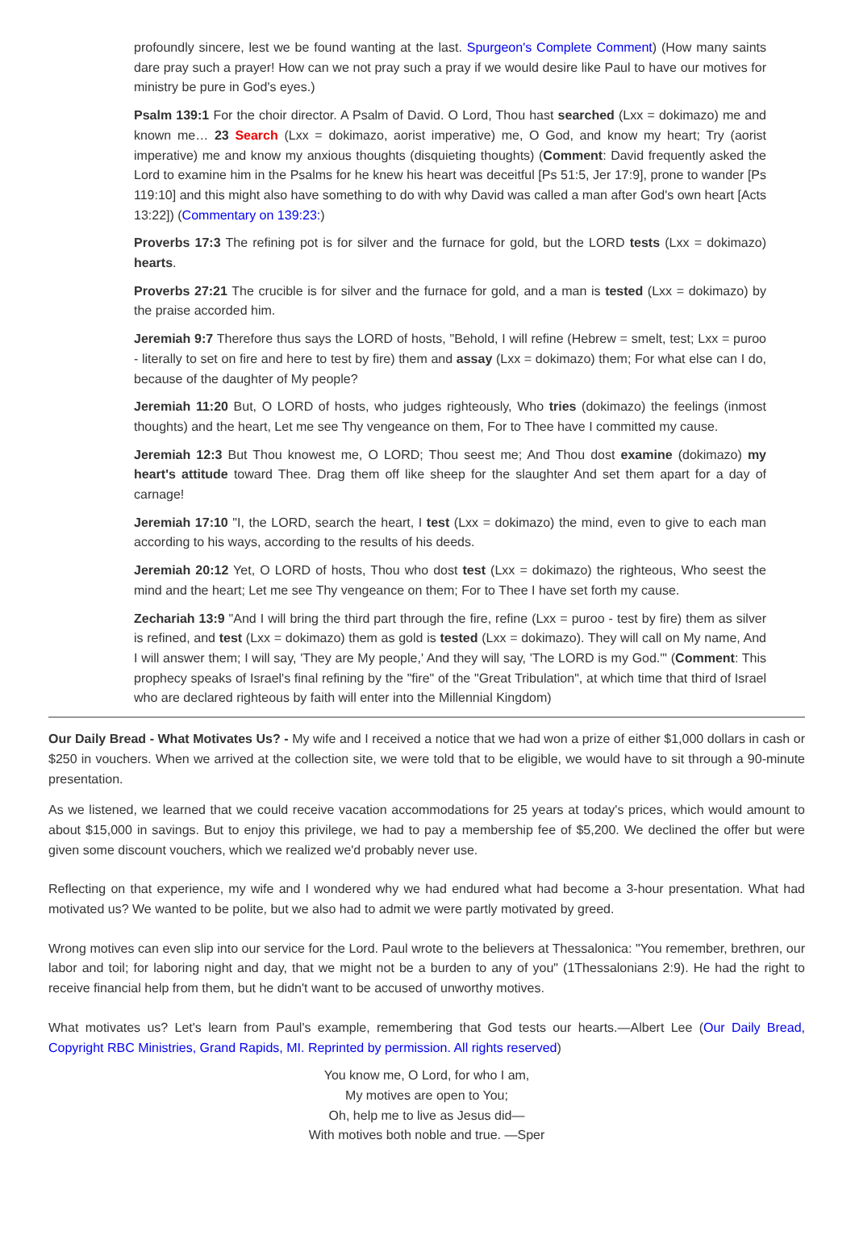profoundly sincere, lest we be found wanting at the last. Spurgeon's Complete Comment) (How many saints dare pray such a prayer! How can we not pray such a pray if we would desire like Paul to have our motives for ministry be pure in God's eyes.)
Psalm 139:1 For the choir director. A Psalm of David. O Lord, Thou hast searched (Lxx = dokimazo) me and known me… 23 Search (Lxx = dokimazo, aorist imperative) me, O God, and know my heart; Try (aorist imperative) me and know my anxious thoughts (disquieting thoughts) (Comment: David frequently asked the Lord to examine him in the Psalms for he knew his heart was deceitful [Ps 51:5, Jer 17:9], prone to wander [Ps 119:10] and this might also have something to do with why David was called a man after God's own heart [Acts 13:22]) (Commentary on 139:23:)
Proverbs 17:3 The refining pot is for silver and the furnace for gold, but the LORD tests (Lxx = dokimazo) hearts.
Proverbs 27:21 The crucible is for silver and the furnace for gold, and a man is tested (Lxx = dokimazo) by the praise accorded him.
Jeremiah 9:7 Therefore thus says the LORD of hosts, "Behold, I will refine (Hebrew = smelt, test; Lxx = puroo - literally to set on fire and here to test by fire) them and assay (Lxx = dokimazo) them; For what else can I do, because of the daughter of My people?
Jeremiah 11:20 But, O LORD of hosts, who judges righteously, Who tries (dokimazo) the feelings (inmost thoughts) and the heart, Let me see Thy vengeance on them, For to Thee have I committed my cause.
Jeremiah 12:3 But Thou knowest me, O LORD; Thou seest me; And Thou dost examine (dokimazo) my heart's attitude toward Thee. Drag them off like sheep for the slaughter And set them apart for a day of carnage!
Jeremiah 17:10 "I, the LORD, search the heart, I test (Lxx = dokimazo) the mind, even to give to each man according to his ways, according to the results of his deeds.
Jeremiah 20:12 Yet, O LORD of hosts, Thou who dost test (Lxx = dokimazo) the righteous, Who seest the mind and the heart; Let me see Thy vengeance on them; For to Thee I have set forth my cause.
Zechariah 13:9 "And I will bring the third part through the fire, refine (Lxx = puroo - test by fire) them as silver is refined, and test (Lxx = dokimazo) them as gold is tested (Lxx = dokimazo). They will call on My name, And I will answer them; I will say, 'They are My people,' And they will say, 'The LORD is my God.'" (Comment: This prophecy speaks of Israel's final refining by the "fire" of the "Great Tribulation", at which time that third of Israel who are declared righteous by faith will enter into the Millennial Kingdom)
Our Daily Bread - What Motivates Us? - My wife and I received a notice that we had won a prize of either $1,000 dollars in cash or $250 in vouchers. When we arrived at the collection site, we were told that to be eligible, we would have to sit through a 90-minute presentation.
As we listened, we learned that we could receive vacation accommodations for 25 years at today's prices, which would amount to about $15,000 in savings. But to enjoy this privilege, we had to pay a membership fee of $5,200. We declined the offer but were given some discount vouchers, which we realized we'd probably never use.
Reflecting on that experience, my wife and I wondered why we had endured what had become a 3-hour presentation. What had motivated us? We wanted to be polite, but we also had to admit we were partly motivated by greed.
Wrong motives can even slip into our service for the Lord. Paul wrote to the believers at Thessalonica: "You remember, brethren, our labor and toil; for laboring night and day, that we might not be a burden to any of you" (1Thessalonians 2:9). He had the right to receive financial help from them, but he didn't want to be accused of unworthy motives.
What motivates us? Let's learn from Paul's example, remembering that God tests our hearts.—Albert Lee (Our Daily Bread, Copyright RBC Ministries, Grand Rapids, MI. Reprinted by permission. All rights reserved)
You know me, O Lord, for who I am,
My motives are open to You;
Oh, help me to live as Jesus did—
With motives both noble and true. —Sper